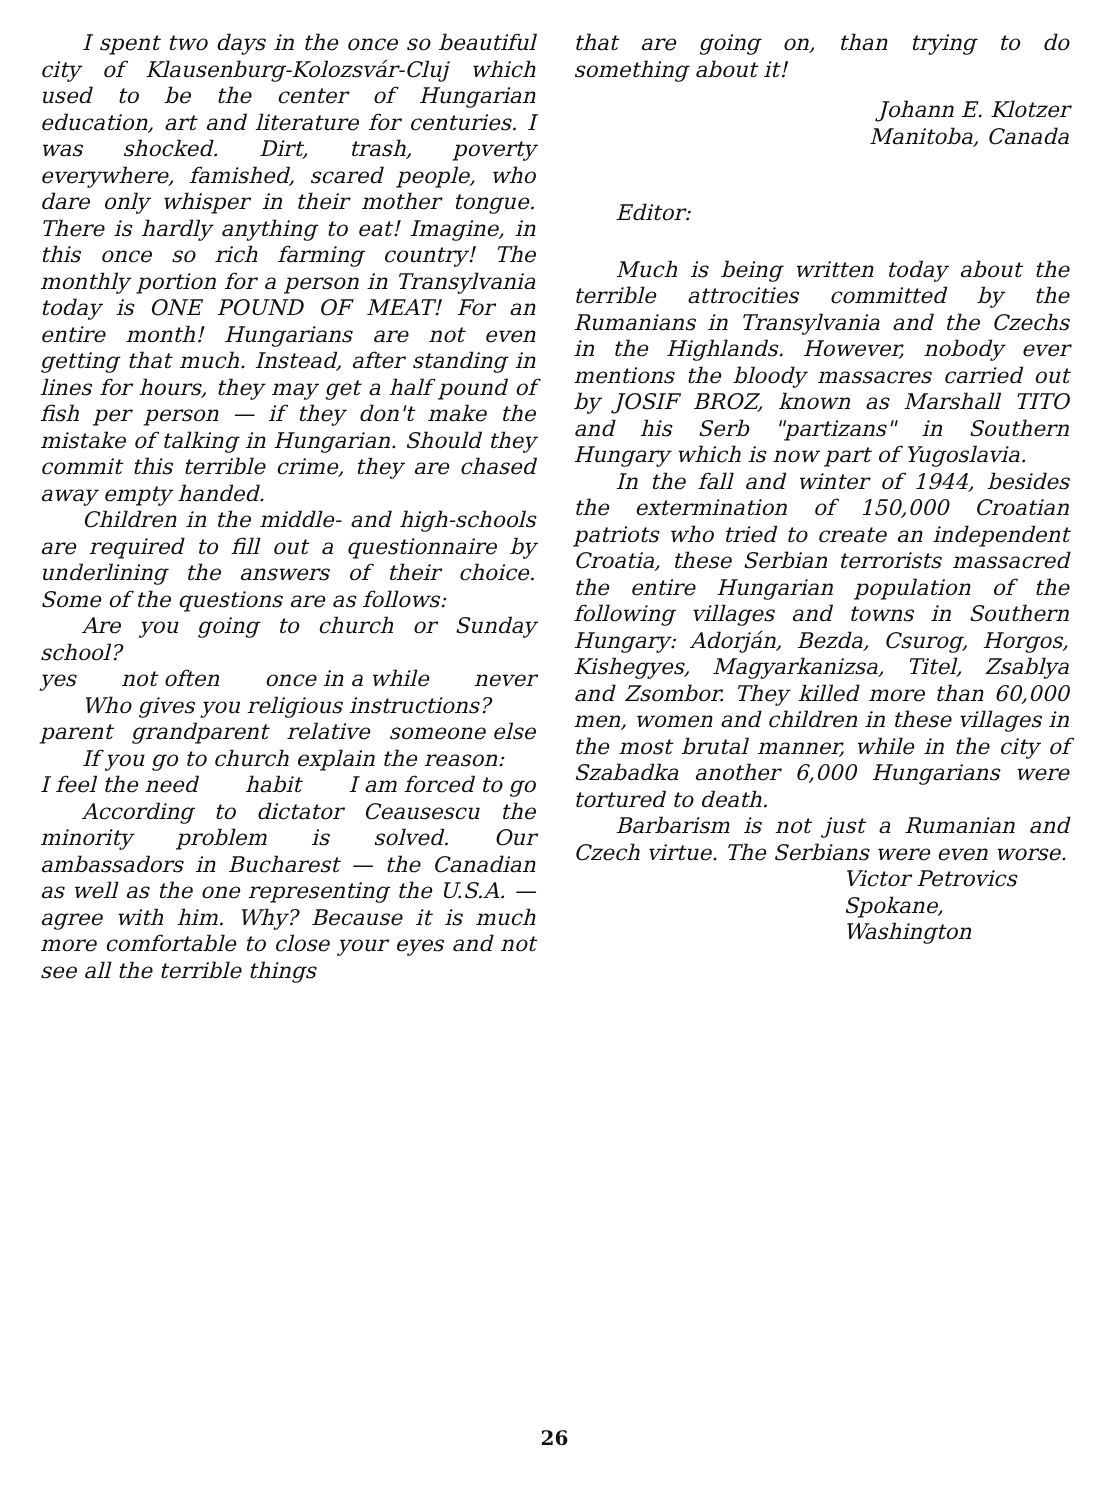I spent two days in the once so beautiful city of Klausenburg-Kolozsvár-Cluj which used to be the center of Hungarian education, art and literature for centuries. I was shocked. Dirt, trash, poverty everywhere, famished, scared people, who dare only whisper in their mother tongue. There is hardly anything to eat! Imagine, in this once so rich farming country! The monthly portion for a person in Transylvania today is ONE POUND OF MEAT! For an entire month! Hungarians are not even getting that much. Instead, after standing in lines for hours, they may get a half pound of fish per person — if they don't make the mistake of talking in Hungarian. Should they commit this terrible crime, they are chased away empty handed.
Children in the middle- and high-schools are required to fill out a questionnaire by underlining the answers of their choice. Some of the questions are as follows:
Are you going to church or Sunday school?
yes not often once in a while never
Who gives you religious instructions?
parent grandparent relative someone else
If you go to church explain the reason:
I feel the need habit I am forced to go
According to dictator Ceausescu the minority problem is solved. Our ambassadors in Bucharest — the Canadian as well as the one representing the U.S.A. — agree with him. Why? Because it is much more comfortable to close your eyes and not see all the terrible things
that are going on, than trying to do something about it!
Johann E. Klotzer
Manitoba, Canada
Editor:
Much is being written today about the terrible attrocities committed by the Rumanians in Transylvania and the Czechs in the Highlands. However, nobody ever mentions the bloody massacres carried out by JOSIF BROZ, known as Marshall TITO and his Serb "partizans" in Southern Hungary which is now part of Yugoslavia.
In the fall and winter of 1944, besides the extermination of 150,000 Croatian patriots who tried to create an independent Croatia, these Serbian terrorists massacred the entire Hungarian population of the following villages and towns in Southern Hungary: Adorján, Bezda, Csurog, Horgos, Kishegyes, Magyarkanizsa, Titel, Zsablya and Zsombor. They killed more than 60,000 men, women and children in these villages in the most brutal manner, while in the city of Szabadka another 6,000 Hungarians were tortured to death.
Barbarism is not just a Rumanian and Czech virtue. The Serbians were even worse.
Victor Petrovics
Spokane, Washington
26